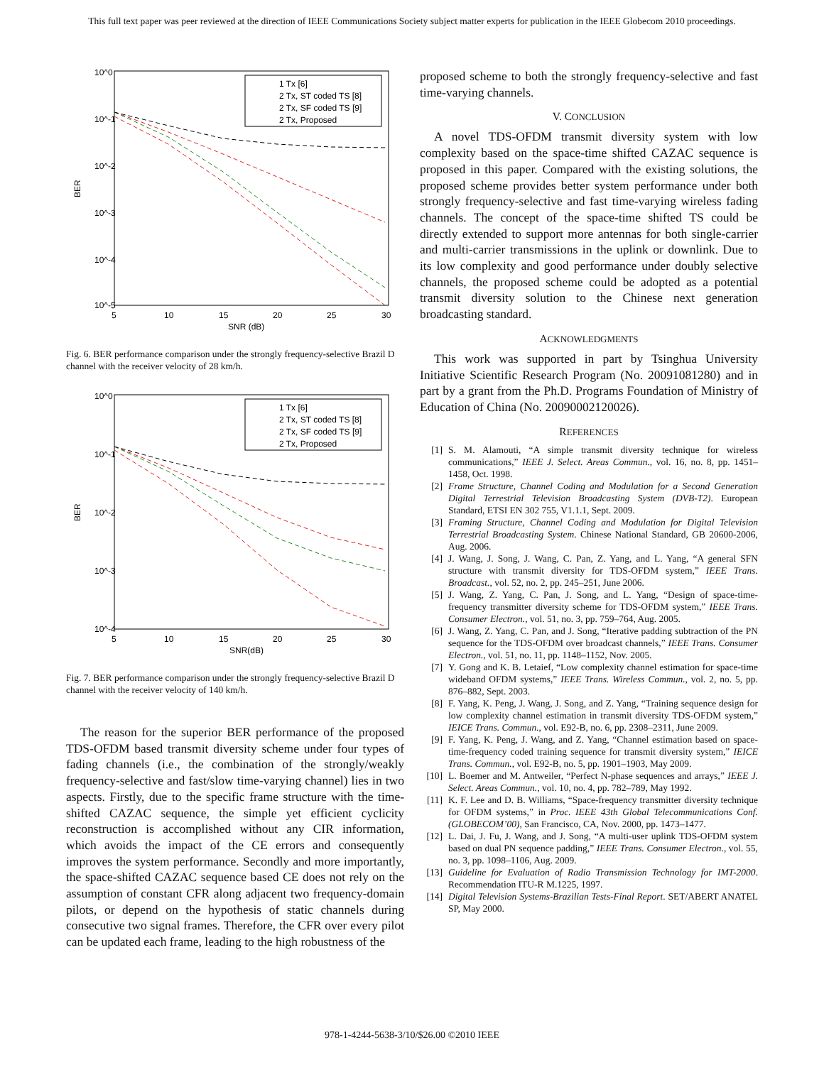This full text paper was peer reviewed at the direction of IEEE Communications Society subject matter experts for publication in the IEEE Globecom 2010 proceedings.
10^0
10^-1
10^-2
10^-3
10^-4
10^-5
BER
5
10
15
20
25
30
SNR (dB)
1 Tx [6]
2 Tx, ST coded TS [8]
2 Tx, SF coded TS [9]
2 Tx, Proposed
Fig. 6. BER performance comparison under the strongly frequency-selective Brazil D channel with the receiver velocity of 28 km/h.
10^0
10^-1
10^-2
10^-3
10^-4
BER
5
10
15
20
25
30
SNR(dB)
1 Tx [6]
2 Tx, ST coded TS [8]
2 Tx, SF coded TS [9]
2 Tx, Proposed
Fig. 7. BER performance comparison under the strongly frequency-selective Brazil D channel with the receiver velocity of 140 km/h.
The reason for the superior BER performance of the proposed TDS-OFDM based transmit diversity scheme under four types of fading channels (i.e., the combination of the strongly/weakly frequency-selective and fast/slow time-varying channel) lies in two aspects. Firstly, due to the specific frame structure with the time-shifted CAZAC sequence, the simple yet efficient cyclicity reconstruction is accomplished without any CIR information, which avoids the impact of the CE errors and consequently improves the system performance. Secondly and more importantly, the space-shifted CAZAC sequence based CE does not rely on the assumption of constant CFR along adjacent two frequency-domain pilots, or depend on the hypothesis of static channels during consecutive two signal frames. Therefore, the CFR over every pilot can be updated each frame, leading to the high robustness of the
proposed scheme to both the strongly frequency-selective and fast time-varying channels.
V. CONCLUSION
A novel TDS-OFDM transmit diversity system with low complexity based on the space-time shifted CAZAC sequence is proposed in this paper. Compared with the existing solutions, the proposed scheme provides better system performance under both strongly frequency-selective and fast time-varying wireless fading channels. The concept of the space-time shifted TS could be directly extended to support more antennas for both single-carrier and multi-carrier transmissions in the uplink or downlink. Due to its low complexity and good performance under doubly selective channels, the proposed scheme could be adopted as a potential transmit diversity solution to the Chinese next generation broadcasting standard.
ACKNOWLEDGMENTS
This work was supported in part by Tsinghua University Initiative Scientific Research Program (No. 20091081280) and in part by a grant from the Ph.D. Programs Foundation of Ministry of Education of China (No. 20090002120026).
REFERENCES
[1] S. M. Alamouti, “A simple transmit diversity technique for wireless communications,” IEEE J. Select. Areas Commun., vol. 16, no. 8, pp. 1451–1458, Oct. 1998.
[2] Frame Structure, Channel Coding and Modulation for a Second Generation Digital Terrestrial Television Broadcasting System (DVB-T2). European Standard, ETSI EN 302 755, V1.1.1, Sept. 2009.
[3] Framing Structure, Channel Coding and Modulation for Digital Television Terrestrial Broadcasting System. Chinese National Standard, GB 20600-2006, Aug. 2006.
[4] J. Wang, J. Song, J. Wang, C. Pan, Z. Yang, and L. Yang, “A general SFN structure with transmit diversity for TDS-OFDM system,” IEEE Trans. Broadcast., vol. 52, no. 2, pp. 245–251, June 2006.
[5] J. Wang, Z. Yang, C. Pan, J. Song, and L. Yang, “Design of space-time-frequency transmitter diversity scheme for TDS-OFDM system,” IEEE Trans. Consumer Electron., vol. 51, no. 3, pp. 759–764, Aug. 2005.
[6] J. Wang, Z. Yang, C. Pan, and J. Song, “Iterative padding subtraction of the PN sequence for the TDS-OFDM over broadcast channels,” IEEE Trans. Consumer Electron., vol. 51, no. 11, pp. 1148–1152, Nov. 2005.
[7] Y. Gong and K. B. Letaief, “Low complexity channel estimation for space-time wideband OFDM systems,” IEEE Trans. Wireless Commun., vol. 2, no. 5, pp. 876–882, Sept. 2003.
[8] F. Yang, K. Peng, J. Wang, J. Song, and Z. Yang, “Training sequence design for low complexity channel estimation in transmit diversity TDS-OFDM system,” IEICE Trans. Commun., vol. E92-B, no. 6, pp. 2308–2311, June 2009.
[9] F. Yang, K. Peng, J. Wang, and Z. Yang, “Channel estimation based on space-time-frequency coded training sequence for transmit diversity system,” IEICE Trans. Commun., vol. E92-B, no. 5, pp. 1901–1903, May 2009.
[10] L. Boemer and M. Antweiler, “Perfect N-phase sequences and arrays,” IEEE J. Select. Areas Commun., vol. 10, no. 4, pp. 782–789, May 1992.
[11] K. F. Lee and D. B. Williams, “Space-frequency transmitter diversity technique for OFDM systems,” in Proc. IEEE 43th Global Telecommunications Conf. (GLOBECOM’00), San Francisco, CA, Nov. 2000, pp. 1473–1477.
[12] L. Dai, J. Fu, J. Wang, and J. Song, “A multi-user uplink TDS-OFDM system based on dual PN sequence padding,” IEEE Trans. Consumer Electron., vol. 55, no. 3, pp. 1098–1106, Aug. 2009.
[13] Guideline for Evaluation of Radio Transmission Technology for IMT-2000. Recommendation ITU-R M.1225, 1997.
[14] Digital Television Systems-Brazilian Tests-Final Report. SET/ABERT ANATEL SP, May 2000.
978-1-4244-5638-3/10/$26.00 ©2010 IEEE